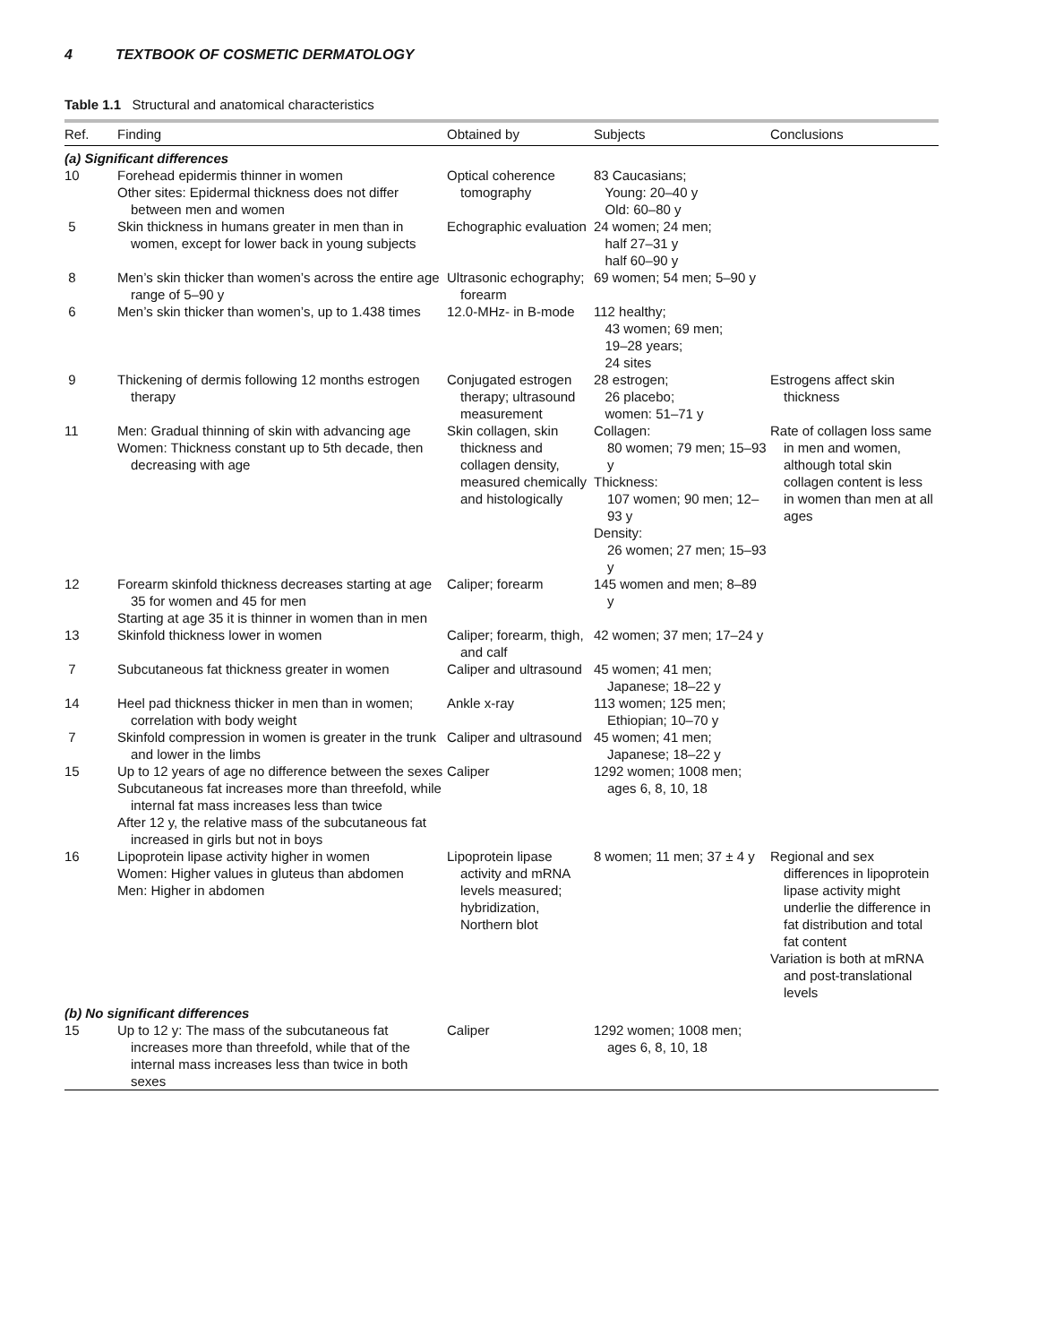4 TEXTBOOK OF COSMETIC DERMATOLOGY
Table 1.1 Structural and anatomical characteristics
| Ref. | Finding | Obtained by | Subjects | Conclusions |
| --- | --- | --- | --- | --- |
| (a) Significant differences | | | | |
| 10 | Forehead epidermis thinner in women Other sites: Epidermal thickness does not differ between men and women | Optical coherence tomography | 83 Caucasians; Young: 20–40 y Old: 60–80 y | |
| 5 | Skin thickness in humans greater in men than in women, except for lower back in young subjects | Echographic evaluation | 24 women; 24 men; half 27–31 y half 60–90 y | |
| 8 | Men’s skin thicker than women’s across the entire age range of 5–90 y | Ultrasonic echography; forearm | 69 women; 54 men; 5–90 y | |
| 6 | Men’s skin thicker than women’s, up to 1.438 times | 12.0-MHz- in B-mode | 112 healthy; 43 women; 69 men; 19–28 years; 24 sites | |
| 9 | Thickening of dermis following 12 months estrogen therapy | Conjugated estrogen therapy; ultrasound measurement | 28 estrogen; 26 placebo; women: 51–71 y | Estrogens affect skin thickness |
| 11 | Men: Gradual thinning of skin with advancing age Women: Thickness constant up to 5th decade, then decreasing with age | Skin collagen, skin thickness and collagen density, measured chemically and histologically | Collagen: 80 women; 79 men; 15–93 y Thickness: 107 women; 90 men; 12–93 y Density: 26 women; 27 men; 15–93 y | Rate of collagen loss same in men and women, although total skin collagen content is less in women than men at all ages |
| 12 | Forearm skinfold thickness decreases starting at age 35 for women and 45 for men Starting at age 35 it is thinner in women than in men | Caliper; forearm | 145 women and men; 8–89 y | |
| 13 | Skinfold thickness lower in women | Caliper; forearm, thigh, and calf | 42 women; 37 men; 17–24 y | |
| 7 | Subcutaneous fat thickness greater in women | Caliper and ultrasound | 45 women; 41 men; Japanese; 18–22 y | |
| 14 | Heel pad thickness thicker in men than in women; correlation with body weight | Ankle x-ray | 113 women; 125 men; Ethiopian; 10–70 y | |
| 7 | Skinfold compression in women is greater in the trunk and lower in the limbs | Caliper and ultrasound | 45 women; 41 men; Japanese; 18–22 y | |
| 15 | Up to 12 years of age no difference between the sexes Subcutaneous fat increases more than threefold, while internal fat mass increases less than twice After 12 y, the relative mass of the subcutaneous fat increased in girls but not in boys | Caliper | 1292 women; 1008 men; ages 6, 8, 10, 18 | |
| 16 | Lipoprotein lipase activity higher in women Women: Higher values in gluteus than abdomen Men: Higher in abdomen | Lipoprotein lipase activity and mRNA levels measured; hybridization, Northern blot | 8 women; 11 men; 37 ± 4 y | Regional and sex differences in lipoprotein lipase activity might underlie the difference in fat distribution and total fat content Variation is both at mRNA and post-translational levels |
| (b) No significant differences | | | | |
| 15 | Up to 12 y: The mass of the subcutaneous fat increases more than threefold, while that of the internal mass increases less than twice in both sexes | Caliper | 1292 women; 1008 men; ages 6, 8, 10, 18 | |